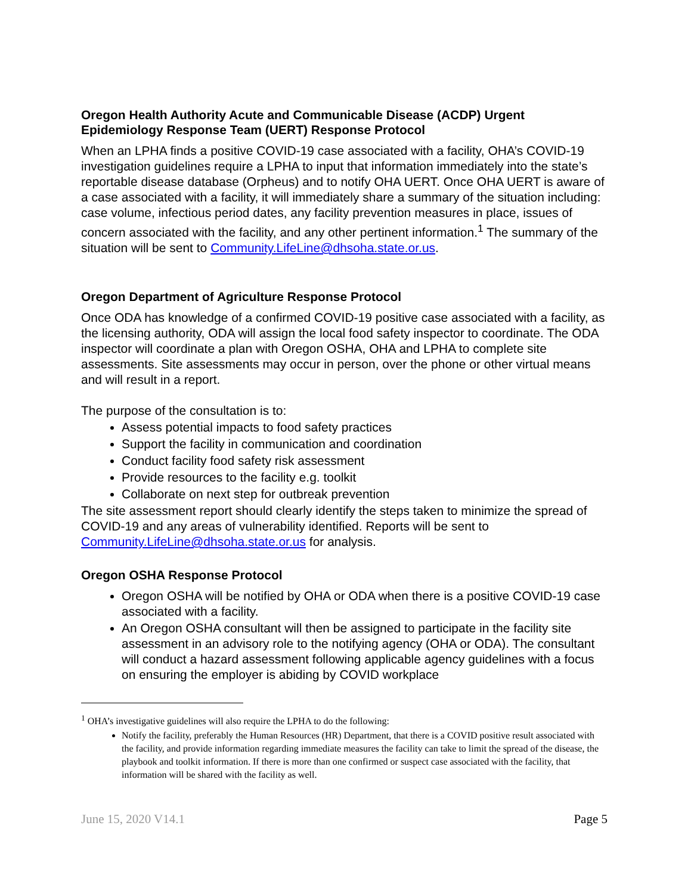Oregon Health Authority Acute and Communicable Disease (ACDP) Urgent Epidemiology Response Team (UERT) Response Protocol
When an LPHA finds a positive COVID-19 case associated with a facility, OHA’s COVID-19 investigation guidelines require a LPHA to input that information immediately into the state’s reportable disease database (Orpheus) and to notify OHA UERT. Once OHA UERT is aware of a case associated with a facility, it will immediately share a summary of the situation including: case volume, infectious period dates, any facility prevention measures in place, issues of concern associated with the facility, and any other pertinent information.<sup>1</sup> The summary of the situation will be sent to Community.LifeLine@dhsoha.state.or.us.
Oregon Department of Agriculture Response Protocol
Once ODA has knowledge of a confirmed COVID-19 positive case associated with a facility, as the licensing authority, ODA will assign the local food safety inspector to coordinate. The ODA inspector will coordinate a plan with Oregon OSHA, OHA and LPHA to complete site assessments. Site assessments may occur in person, over the phone or other virtual means and will result in a report.
The purpose of the consultation is to:
Assess potential impacts to food safety practices
Support the facility in communication and coordination
Conduct facility food safety risk assessment
Provide resources to the facility e.g. toolkit
Collaborate on next step for outbreak prevention
The site assessment report should clearly identify the steps taken to minimize the spread of COVID-19 and any areas of vulnerability identified. Reports will be sent to Community.LifeLine@dhsoha.state.or.us for analysis.
Oregon OSHA Response Protocol
Oregon OSHA will be notified by OHA or ODA when there is a positive COVID-19 case associated with a facility.
An Oregon OSHA consultant will then be assigned to participate in the facility site assessment in an advisory role to the notifying agency (OHA or ODA). The consultant will conduct a hazard assessment following applicable agency guidelines with a focus on ensuring the employer is abiding by COVID workplace
<sup>1</sup> OHA’s investigative guidelines will also require the LPHA to do the following:
Notify the facility, preferably the Human Resources (HR) Department, that there is a COVID positive result associated with the facility, and provide information regarding immediate measures the facility can take to limit the spread of the disease, the playbook and toolkit information. If there is more than one confirmed or suspect case associated with the facility, that information will be shared with the facility as well.
June 15, 2020 V14.1 Page 5